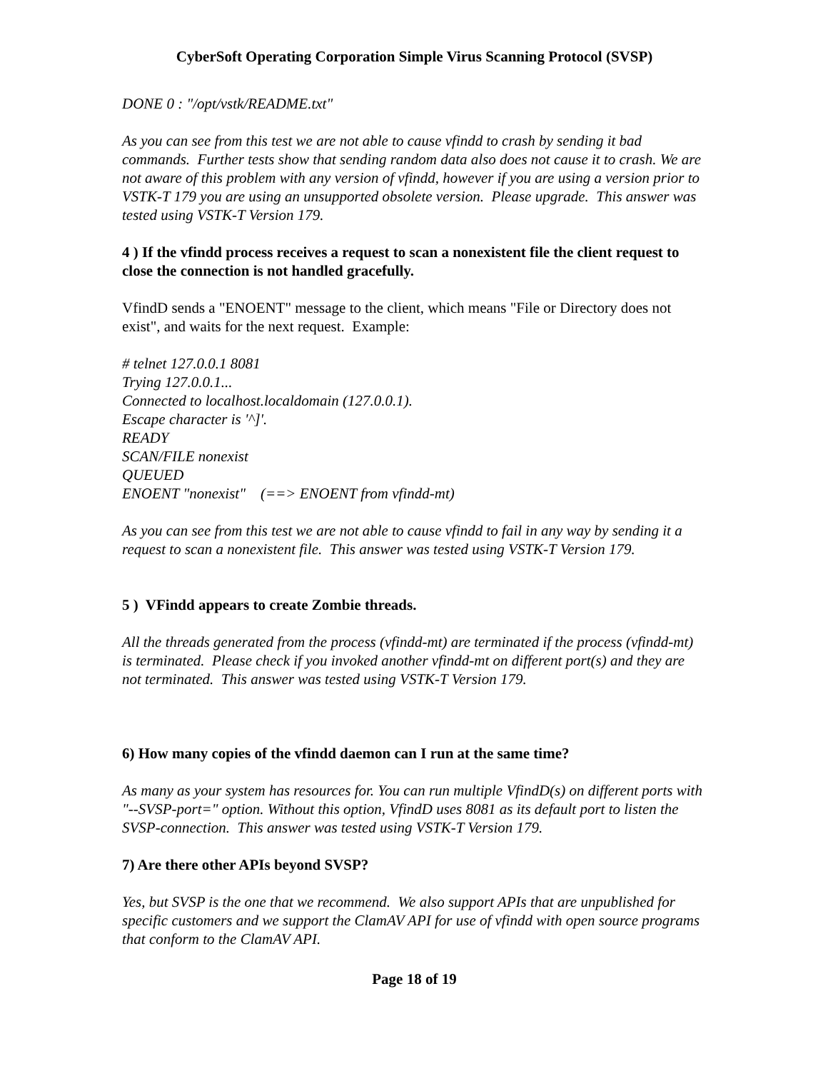CyberSoft Operating Corporation Simple Virus Scanning Protocol (SVSP)
DONE 0 : "/opt/vstk/README.txt"
As you can see from this test we are not able to cause vfindd to crash by sending it bad commands. Further tests show that sending random data also does not cause it to crash. We are not aware of this problem with any version of vfindd, however if you are using a version prior to VSTK-T 179 you are using an unsupported obsolete version. Please upgrade. This answer was tested using VSTK-T Version 179.
4 ) If the vfindd process receives a request to scan a nonexistent file the client request to close the connection is not handled gracefully.
VfindD sends a "ENOENT" message to the client, which means "File or Directory does not exist", and waits for the next request. Example:
# telnet 127.0.0.1 8081
Trying 127.0.0.1...
Connected to localhost.localdomain (127.0.0.1).
Escape character is '^]'.
READY
SCAN/FILE nonexist
QUEUED
ENOENT "nonexist" (==> ENOENT from vfindd-mt)
As you can see from this test we are not able to cause vfindd to fail in any way by sending it a request to scan a nonexistent file. This answer was tested using VSTK-T Version 179.
5 ) VFindd appears to create Zombie threads.
All the threads generated from the process (vfindd-mt) are terminated if the process (vfindd-mt) is terminated. Please check if you invoked another vfindd-mt on different port(s) and they are not terminated. This answer was tested using VSTK-T Version 179.
6) How many copies of the vfindd daemon can I run at the same time?
As many as your system has resources for. You can run multiple VfindD(s) on different ports with "--SVSP-port=" option. Without this option, VfindD uses 8081 as its default port to listen the SVSP-connection. This answer was tested using VSTK-T Version 179.
7) Are there other APIs beyond SVSP?
Yes, but SVSP is the one that we recommend. We also support APIs that are unpublished for specific customers and we support the ClamAV API for use of vfindd with open source programs that conform to the ClamAV API.
Page 18 of 19